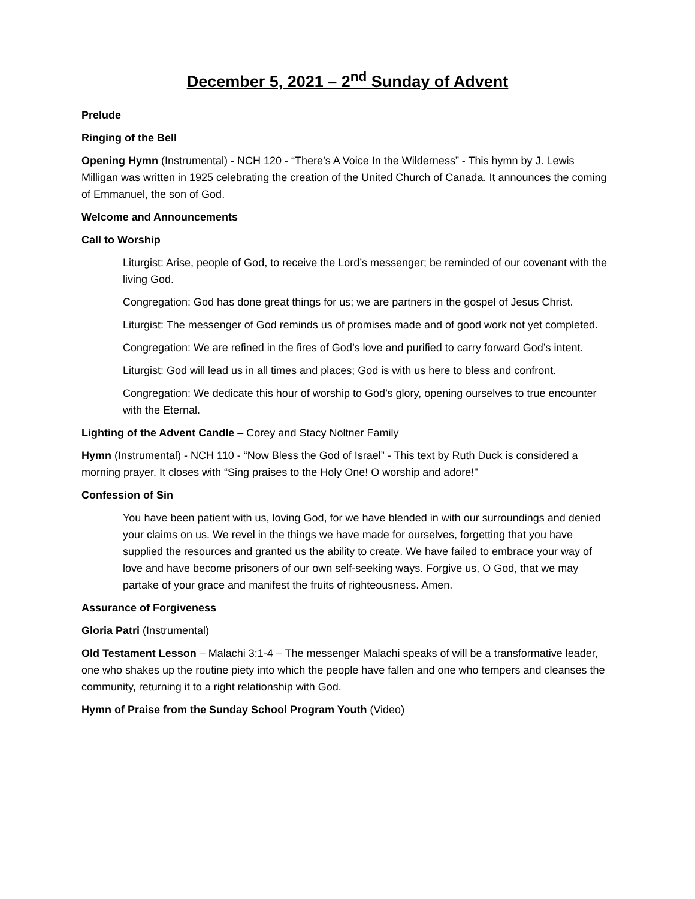December 5, 2021 – 2<sup>nd</sup> Sunday of Advent
Prelude
Ringing of the Bell
Opening Hymn (Instrumental) - NCH 120 - “There’s A Voice In the Wilderness” - This hymn by J. Lewis Milligan was written in 1925 celebrating the creation of the United Church of Canada. It announces the coming of Emmanuel, the son of God.
Welcome and Announcements
Call to Worship
Liturgist: Arise, people of God, to receive the Lord’s messenger; be reminded of our covenant with the living God.
Congregation: God has done great things for us; we are partners in the gospel of Jesus Christ.
Liturgist: The messenger of God reminds us of promises made and of good work not yet completed.
Congregation: We are refined in the fires of God’s love and purified to carry forward God’s intent.
Liturgist: God will lead us in all times and places; God is with us here to bless and confront.
Congregation: We dedicate this hour of worship to God’s glory, opening ourselves to true encounter with the Eternal.
Lighting of the Advent Candle – Corey and Stacy Noltner Family
Hymn (Instrumental) - NCH 110 - “Now Bless the God of Israel” - This text by Ruth Duck is considered a morning prayer. It closes with “Sing praises to the Holy One! O worship and adore!"
Confession of Sin
You have been patient with us, loving God, for we have blended in with our surroundings and denied your claims on us. We revel in the things we have made for ourselves, forgetting that you have supplied the resources and granted us the ability to create. We have failed to embrace your way of love and have become prisoners of our own self-seeking ways. Forgive us, O God, that we may partake of your grace and manifest the fruits of righteousness. Amen.
Assurance of Forgiveness
Gloria Patri (Instrumental)
Old Testament Lesson – Malachi 3:1-4 – The messenger Malachi speaks of will be a transformative leader, one who shakes up the routine piety into which the people have fallen and one who tempers and cleanses the community, returning it to a right relationship with God.
Hymn of Praise from the Sunday School Program Youth (Video)